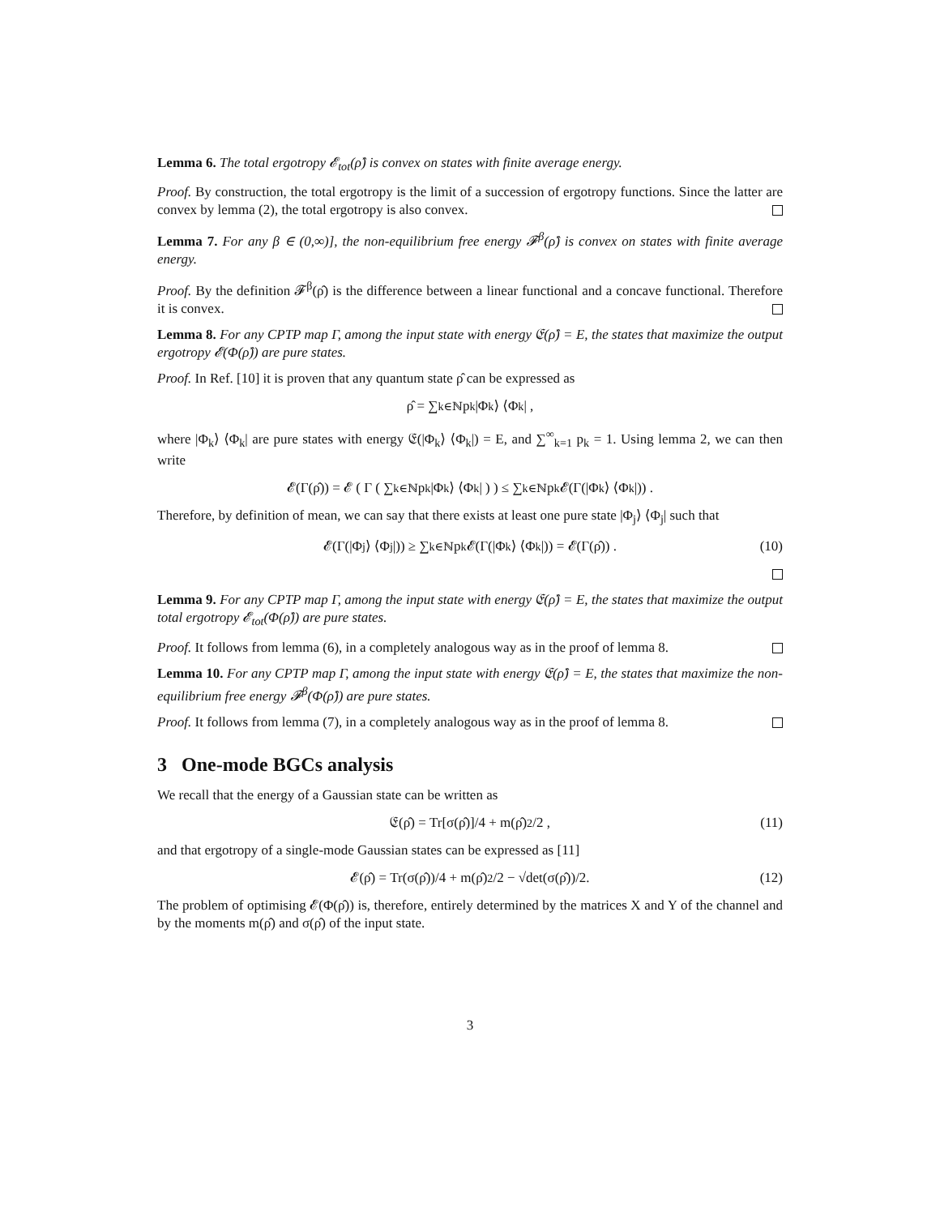Lemma 6. The total ergotropy 𝓔<sub>tot</sub>(ρ̂) is convex on states with finite average energy.
Proof. By construction, the total ergotropy is the limit of a succession of ergotropy functions. Since the latter are convex by lemma (2), the total ergotropy is also convex.
Lemma 7. For any β ∈ (0,∞)], the non-equilibrium free energy 𝓕<sup>β</sup>(ρ̂) is convex on states with finite average energy.
Proof. By the definition 𝓕<sup>β</sup>(ρ̂) is the difference between a linear functional and a concave functional. Therefore it is convex.
Lemma 8. For any CPTP map Γ, among the input state with energy 𝔈(ρ̂) = E, the states that maximize the output ergotropy 𝓔(Φ(ρ̂)) are pure states.
Proof. In Ref. [10] it is proven that any quantum state ρ̂ can be expressed as
ρ̂ = ∑<sub>k∈ℕ</sub> p<sub>k</sub> |Φ<sub>k</sub>⟩ ⟨Φ<sub>k</sub>| ,
where |Φ<sub>k</sub>⟩ ⟨Φ<sub>k</sub>| are pure states with energy 𝔈(|Φ<sub>k</sub>⟩ ⟨Φ<sub>k</sub>|) = E, and ∑<sup>∞</sup><sub>k=1</sub> p<sub>k</sub> = 1. Using lemma 2, we can then write
𝓔(Γ(ρ̂)) = 𝓔 ( Γ ( ∑<sub>k∈ℕ</sub> p<sub>k</sub> |Φ<sub>k</sub>⟩ ⟨Φ<sub>k</sub>| ) ) ≤ ∑<sub>k∈ℕ</sub> p<sub>k</sub>𝓔(Γ(|Φ<sub>k</sub>⟩ ⟨Φ<sub>k</sub>|)) .
Therefore, by definition of mean, we can say that there exists at least one pure state |Φ<sub>j</sub>⟩ ⟨Φ<sub>j</sub>| such that
𝓔(Γ(|Φ<sub>j</sub>⟩ ⟨Φ<sub>j</sub>|)) ≥ ∑<sub>k∈ℕ</sub> p<sub>k</sub>𝓔(Γ(|Φ<sub>k</sub>⟩ ⟨Φ<sub>k</sub>|)) = 𝓔(Γ(ρ̂)) . (10)
Lemma 9. For any CPTP map Γ, among the input state with energy 𝔈(ρ̂) = E, the states that maximize the output total ergotropy 𝓔<sub>tot</sub>(Φ(ρ̂)) are pure states.
Proof. It follows from lemma (6), in a completely analogous way as in the proof of lemma 8.
Lemma 10. For any CPTP map Γ, among the input state with energy 𝔈(ρ̂) = E, the states that maximize the non-equilibrium free energy 𝓕<sup>β</sup>(Φ(ρ̂)) are pure states.
Proof. It follows from lemma (7), in a completely analogous way as in the proof of lemma 8.
3 One-mode BGCs analysis
We recall that the energy of a Gaussian state can be written as
𝔈(ρ̂) = Tr[σ(ρ̂)]/4 + m(ρ̂)<sup>2</sup>/2 , (11)
and that ergotropy of a single-mode Gaussian states can be expressed as [11]
𝓔(ρ̂) = Tr(σ(ρ̂))/4 + m(ρ̂)<sup>2</sup>/2 − √det(σ(ρ̂))/2. (12)
The problem of optimising 𝓔(Φ(ρ̂)) is, therefore, entirely determined by the matrices X and Y of the channel and by the moments m(ρ̂) and σ(ρ̂) of the input state.
3